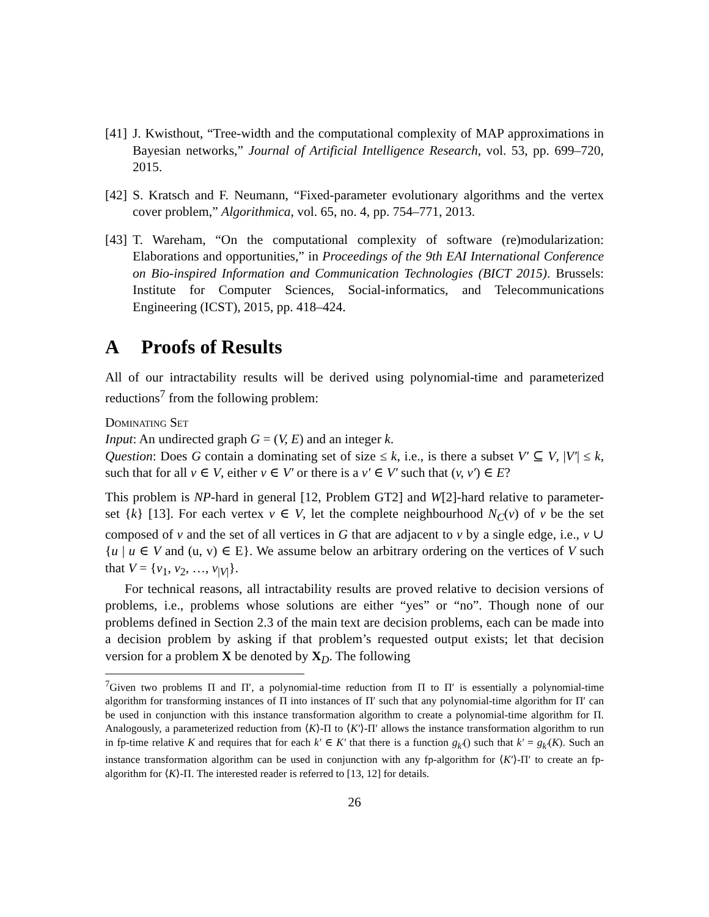[41]
J. Kwisthout, “Tree-width and the computational complexity of MAP approximations in Bayesian networks,” Journal of Artificial Intelligence Research, vol. 53, pp. 699–720, 2015.
[42]
S. Kratsch and F. Neumann, “Fixed-parameter evolutionary algorithms and the vertex cover problem,” Algorithmica, vol. 65, no. 4, pp. 754–771, 2013.
[43]
T. Wareham, “On the computational complexity of software (re)modularization: Elaborations and opportunities,” in Proceedings of the 9th EAI International Conference on Bio-inspired Information and Communication Technologies (BICT 2015). Brussels: Institute for Computer Sciences, Social-informatics, and Telecommunications Engineering (ICST), 2015, pp. 418–424.
A Proofs of Results
All of our intractability results will be derived using polynomial-time and parameterized reductions<sup>7</sup> from the following problem:
Dominating Set
Input: An undirected graph G = (V, E) and an integer k.
Question: Does G contain a dominating set of size ≤ k, i.e., is there a subset V′ ⊆ V, |V′| ≤ k, such that for all v ∈ V, either v ∈ V′ or there is a v′ ∈ V′ such that (v, v′) ∈ E?
This problem is NP-hard in general [12, Problem GT2] and W[2]-hard relative to parameter-set {k} [13]. For each vertex v ∈ V, let the complete neighbourhood N<sub>C</sub>(v) of v be the set composed of v and the set of all vertices in G that are adjacent to v by a single edge, i.e., v ∪ {u | u ∈ V and (u, v) ∈ E}. We assume below an arbitrary ordering on the vertices of V such that V = {v<sub>1</sub>, v<sub>2</sub>, …, v<sub>|V|</sub>}.
For technical reasons, all intractability results are proved relative to decision versions of problems, i.e., problems whose solutions are either “yes” or “no”. Though none of our problems defined in Section 2.3 of the main text are decision problems, each can be made into a decision problem by asking if that problem’s requested output exists; let that decision version for a problem X be denoted by X<sub>D</sub>. The following
<sup>7</sup> Given two problems Π and Π′, a polynomial-time reduction from Π to Π′ is essentially a polynomial-time algorithm for transforming instances of Π into instances of Π′ such that any polynomial-time algorithm for Π′ can be used in conjunction with this instance transformation algorithm to create a polynomial-time algorithm for Π. Analogously, a parameterized reduction from ⟨K⟩-Π to ⟨K′⟩-Π′ allows the instance transformation algorithm to run in fp-time relative K and requires that for each k′ ∈ K′ that there is a function g<sub>k′</sub>() such that k′ = g<sub>k′</sub>(K). Such an instance transformation algorithm can be used in conjunction with any fp-algorithm for ⟨K′⟩-Π′ to create an fp-algorithm for ⟨K⟩-Π. The interested reader is referred to [13, 12] for details.
26